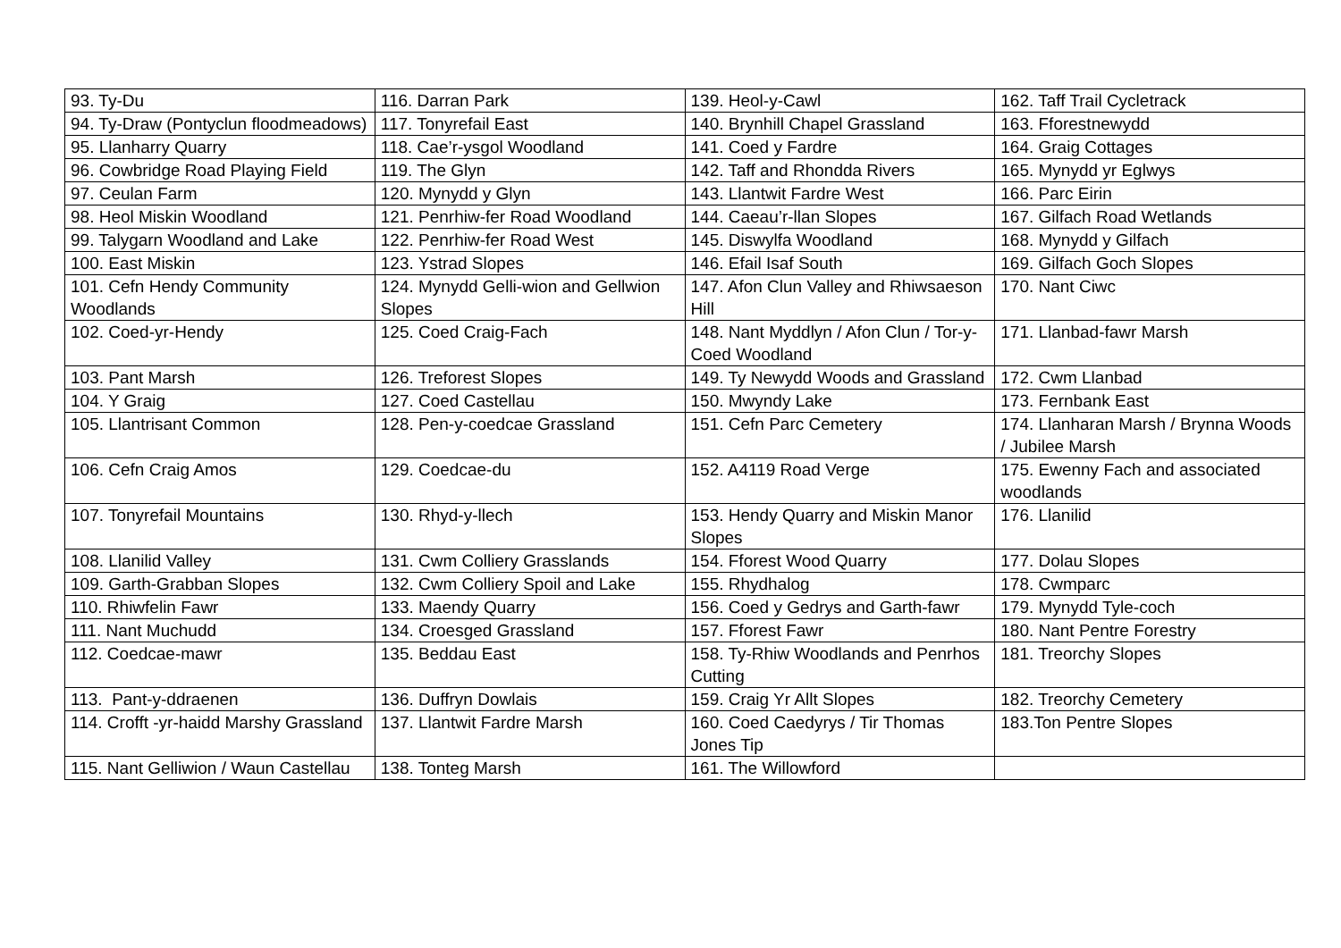| 93. Ty-Du | 116. Darran Park | 139. Heol-y-Cawl | 162. Taff Trail Cycletrack |
| 94. Ty-Draw (Pontyclun floodmeadows) | 117. Tonyrefail East | 140. Brynhill Chapel Grassland | 163. Fforestnewydd |
| 95. Llanharry Quarry | 118. Cae’r-ysgol Woodland | 141. Coed y Fardre | 164. Graig Cottages |
| 96. Cowbridge Road Playing Field | 119. The Glyn | 142. Taff and Rhondda Rivers | 165. Mynydd yr Eglwys |
| 97. Ceulan Farm | 120. Mynydd y Glyn | 143. Llantwit Fardre West | 166. Parc Eirin |
| 98. Heol Miskin Woodland | 121. Penrhiw-fer Road Woodland | 144. Caeau’r-llan Slopes | 167. Gilfach Road Wetlands |
| 99. Talygarn Woodland and Lake | 122. Penrhiw-fer Road West | 145. Diswylfa Woodland | 168. Mynydd y Gilfach |
| 100. East Miskin | 123. Ystrad Slopes | 146. Efail Isaf South | 169. Gilfach Goch Slopes |
| 101. Cefn Hendy Community Woodlands | 124. Mynydd Gelli-wion and Gellwion Slopes | 147. Afon Clun Valley and Rhiwsaeson Hill | 170. Nant Ciwc |
| 102. Coed-yr-Hendy | 125. Coed Craig-Fach | 148. Nant Myddlyn / Afon Clun / Tor-y-Coed Woodland | 171. Llanbad-fawr Marsh |
| 103. Pant Marsh | 126. Treforest Slopes | 149. Ty Newydd Woods and Grassland | 172. Cwm Llanbad |
| 104. Y Graig | 127. Coed Castellau | 150. Mwyndy Lake | 173. Fernbank East |
| 105. Llantrisant Common | 128. Pen-y-coedcae Grassland | 151. Cefn Parc Cemetery | 174. Llanharan Marsh / Brynna Woods / Jubilee Marsh |
| 106. Cefn Craig Amos | 129. Coedcae-du | 152. A4119 Road Verge | 175. Ewenny Fach and associated woodlands |
| 107. Tonyrefail Mountains | 130. Rhyd-y-llech | 153. Hendy Quarry and Miskin Manor Slopes | 176. Llanilid |
| 108. Llanilid Valley | 131. Cwm Colliery Grasslands | 154. Fforest Wood Quarry | 177. Dolau Slopes |
| 109. Garth-Grabban Slopes | 132. Cwm Colliery Spoil and Lake | 155. Rhydhalog | 178. Cwmparc |
| 110. Rhiwfelin Fawr | 133. Maendy Quarry | 156. Coed y Gedrys and Garth-fawr | 179. Mynydd Tyle-coch |
| 111. Nant Muchudd | 134. Croesged Grassland | 157. Fforest Fawr | 180. Nant Pentre Forestry |
| 112. Coedcae-mawr | 135. Beddau East | 158. Ty-Rhiw Woodlands and Penrhos Cutting | 181. Treorchy Slopes |
| 113. Pant-y-ddraenen | 136. Duffryn Dowlais | 159. Craig Yr Allt Slopes | 182. Treorchy Cemetery |
| 114. Crofft -yr-haidd Marshy Grassland | 137. Llantwit Fardre Marsh | 160. Coed Caedyrys / Tir Thomas Jones Tip | 183.Ton Pentre Slopes |
| 115. Nant Gelliwion / Waun Castellau | 138. Tonteg Marsh | 161. The Willowford | |